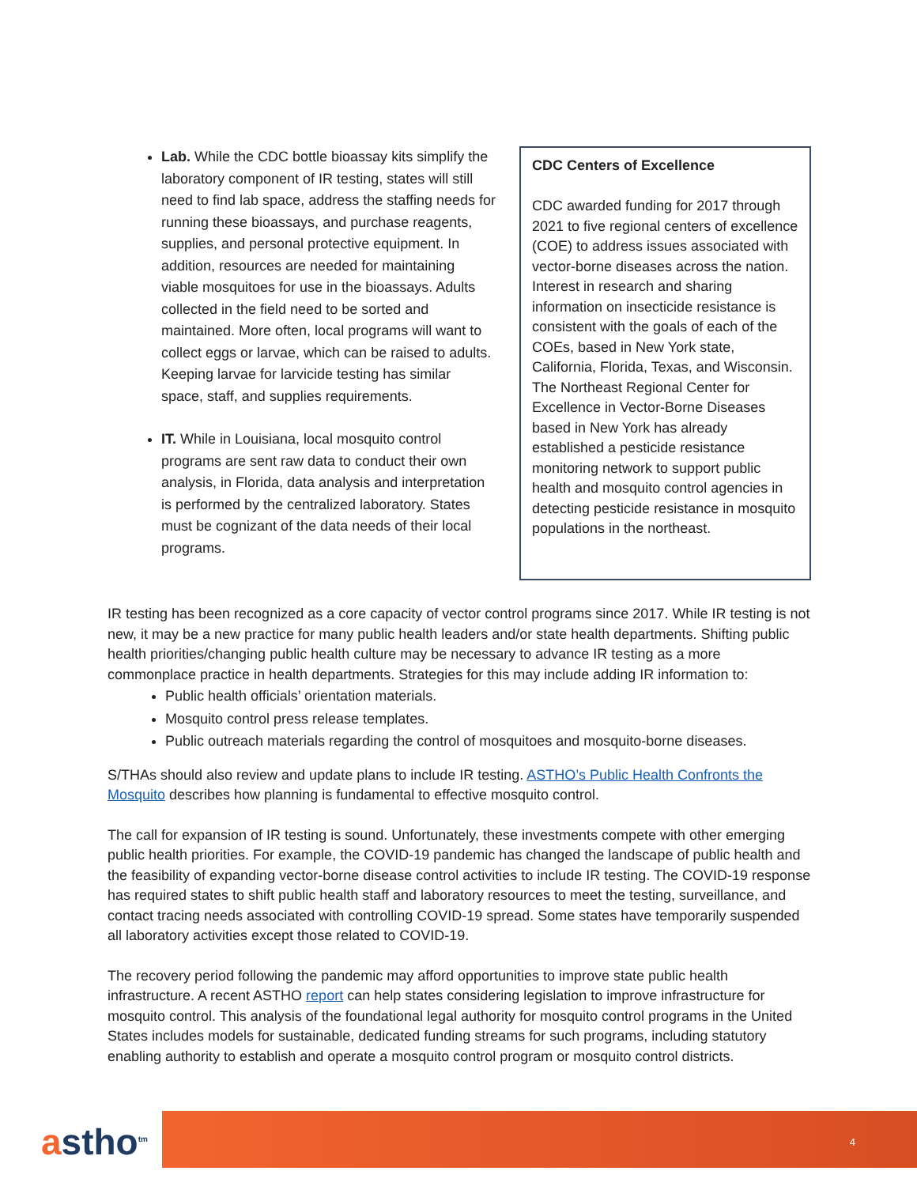Lab. While the CDC bottle bioassay kits simplify the laboratory component of IR testing, states will still need to find lab space, address the staffing needs for running these bioassays, and purchase reagents, supplies, and personal protective equipment. In addition, resources are needed for maintaining viable mosquitoes for use in the bioassays. Adults collected in the field need to be sorted and maintained. More often, local programs will want to collect eggs or larvae, which can be raised to adults. Keeping larvae for larvicide testing has similar space, staff, and supplies requirements.
IT. While in Louisiana, local mosquito control programs are sent raw data to conduct their own analysis, in Florida, data analysis and interpretation is performed by the centralized laboratory. States must be cognizant of the data needs of their local programs.
CDC Centers of Excellence
CDC awarded funding for 2017 through 2021 to five regional centers of excellence (COE) to address issues associated with vector-borne diseases across the nation. Interest in research and sharing information on insecticide resistance is consistent with the goals of each of the COEs, based in New York state, California, Florida, Texas, and Wisconsin. The Northeast Regional Center for Excellence in Vector-Borne Diseases based in New York has already established a pesticide resistance monitoring network to support public health and mosquito control agencies in detecting pesticide resistance in mosquito populations in the northeast.
IR testing has been recognized as a core capacity of vector control programs since 2017. While IR testing is not new, it may be a new practice for many public health leaders and/or state health departments. Shifting public health priorities/changing public health culture may be necessary to advance IR testing as a more commonplace practice in health departments. Strategies for this may include adding IR information to:
Public health officials’ orientation materials.
Mosquito control press release templates.
Public outreach materials regarding the control of mosquitoes and mosquito-borne diseases.
S/THAs should also review and update plans to include IR testing. ASTHO’s Public Health Confronts the Mosquito describes how planning is fundamental to effective mosquito control.
The call for expansion of IR testing is sound. Unfortunately, these investments compete with other emerging public health priorities. For example, the COVID-19 pandemic has changed the landscape of public health and the feasibility of expanding vector-borne disease control activities to include IR testing. The COVID-19 response has required states to shift public health staff and laboratory resources to meet the testing, surveillance, and contact tracing needs associated with controlling COVID-19 spread. Some states have temporarily suspended all laboratory activities except those related to COVID-19.
The recovery period following the pandemic may afford opportunities to improve state public health infrastructure. A recent ASTHO report can help states considering legislation to improve infrastructure for mosquito control. This analysis of the foundational legal authority for mosquito control programs in the United States includes models for sustainable, dedicated funding streams for such programs, including statutory enabling authority to establish and operate a mosquito control program or mosquito control districts.
astho<sup>tm</sup> 4